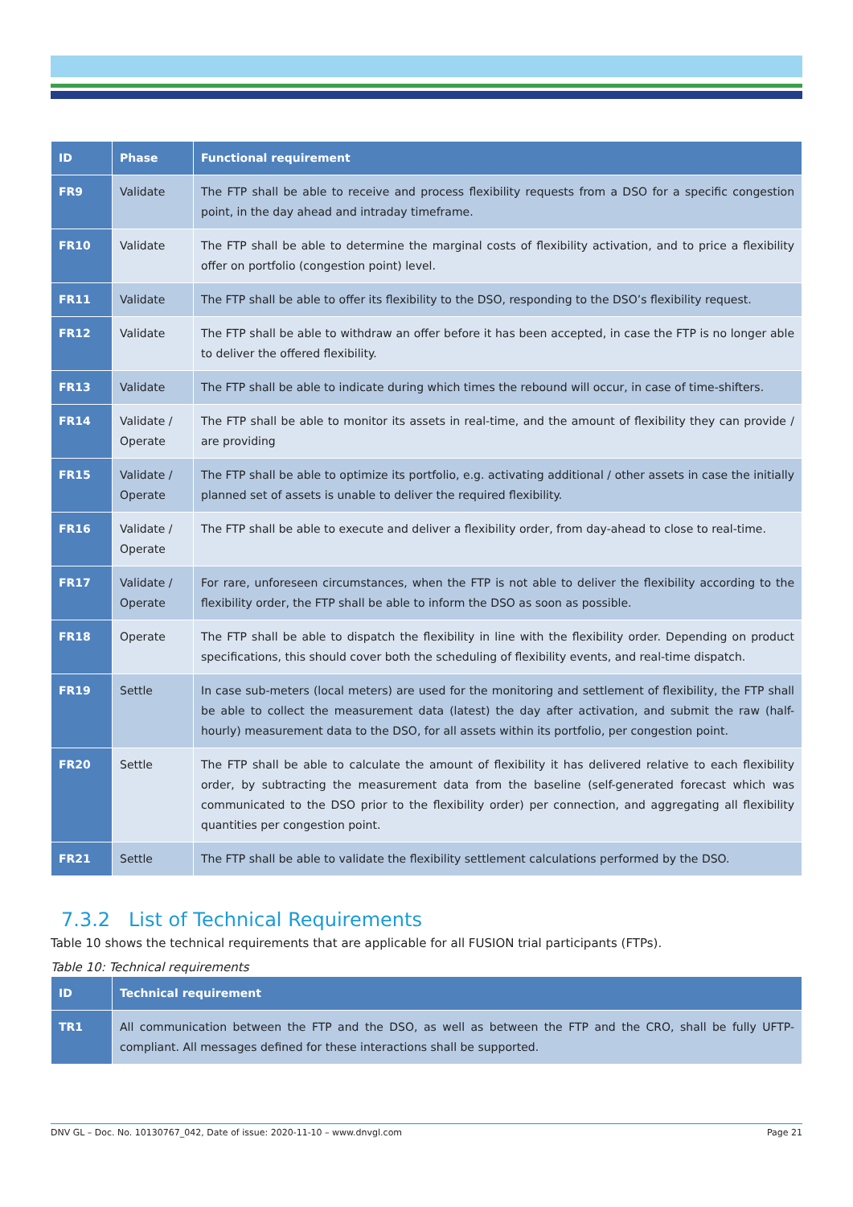| ID | Phase | Functional requirement |
| --- | --- | --- |
| FR9 | Validate | The FTP shall be able to receive and process flexibility requests from a DSO for a specific congestion point, in the day ahead and intraday timeframe. |
| FR10 | Validate | The FTP shall be able to determine the marginal costs of flexibility activation, and to price a flexibility offer on portfolio (congestion point) level. |
| FR11 | Validate | The FTP shall be able to offer its flexibility to the DSO, responding to the DSO’s flexibility request. |
| FR12 | Validate | The FTP shall be able to withdraw an offer before it has been accepted, in case the FTP is no longer able to deliver the offered flexibility. |
| FR13 | Validate | The FTP shall be able to indicate during which times the rebound will occur, in case of time-shifters. |
| FR14 | Validate / Operate | The FTP shall be able to monitor its assets in real-time, and the amount of flexibility they can provide / are providing |
| FR15 | Validate / Operate | The FTP shall be able to optimize its portfolio, e.g. activating additional / other assets in case the initially planned set of assets is unable to deliver the required flexibility. |
| FR16 | Validate / Operate | The FTP shall be able to execute and deliver a flexibility order, from day-ahead to close to real-time. |
| FR17 | Validate / Operate | For rare, unforeseen circumstances, when the FTP is not able to deliver the flexibility according to the flexibility order, the FTP shall be able to inform the DSO as soon as possible. |
| FR18 | Operate | The FTP shall be able to dispatch the flexibility in line with the flexibility order. Depending on product specifications, this should cover both the scheduling of flexibility events, and real-time dispatch. |
| FR19 | Settle | In case sub-meters (local meters) are used for the monitoring and settlement of flexibility, the FTP shall be able to collect the measurement data (latest) the day after activation, and submit the raw (half-hourly) measurement data to the DSO, for all assets within its portfolio, per congestion point. |
| FR20 | Settle | The FTP shall be able to calculate the amount of flexibility it has delivered relative to each flexibility order, by subtracting the measurement data from the baseline (self-generated forecast which was communicated to the DSO prior to the flexibility order) per connection, and aggregating all flexibility quantities per congestion point. |
| FR21 | Settle | The FTP shall be able to validate the flexibility settlement calculations performed by the DSO. |
7.3.2 List of Technical Requirements
Table 10 shows the technical requirements that are applicable for all FUSION trial participants (FTPs).
Table 10: Technical requirements
| ID | Technical requirement |
| --- | --- |
| TR1 | All communication between the FTP and the DSO, as well as between the FTP and the CRO, shall be fully UFTP-compliant. All messages defined for these interactions shall be supported. |
DNV GL – Doc. No. 10130767_042, Date of issue: 2020-11-10 – www.dnvgl.com Page 21